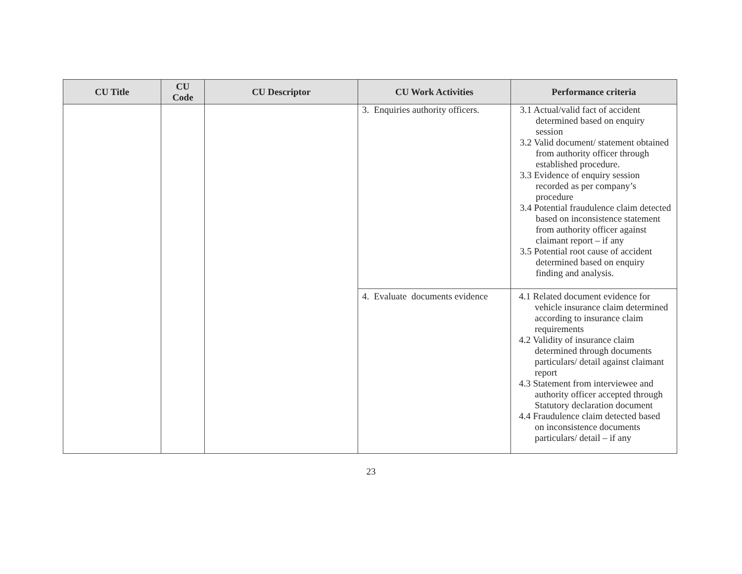| CU Title | CU Code | CU Descriptor | CU Work Activities | Performance criteria |
| --- | --- | --- | --- | --- |
| | | | 3. Enquiries authority officers. | 3.1 Actual/valid fact of accident determined based on enquiry session 3.2 Valid document/ statement obtained from authority officer through established procedure. 3.3 Evidence of enquiry session recorded as per company’s procedure 3.4 Potential fraudulence claim detected based on inconsistence statement from authority officer against claimant report – if any 3.5 Potential root cause of accident determined based on enquiry finding and analysis. |
| | | | 4. Evaluate documents evidence | 4.1 Related document evidence for vehicle insurance claim determined according to insurance claim requirements 4.2 Validity of insurance claim determined through documents particulars/ detail against claimant report 4.3 Statement from interviewee and authority officer accepted through Statutory declaration document 4.4 Fraudulence claim detected based on inconsistence documents particulars/ detail – if any |
23